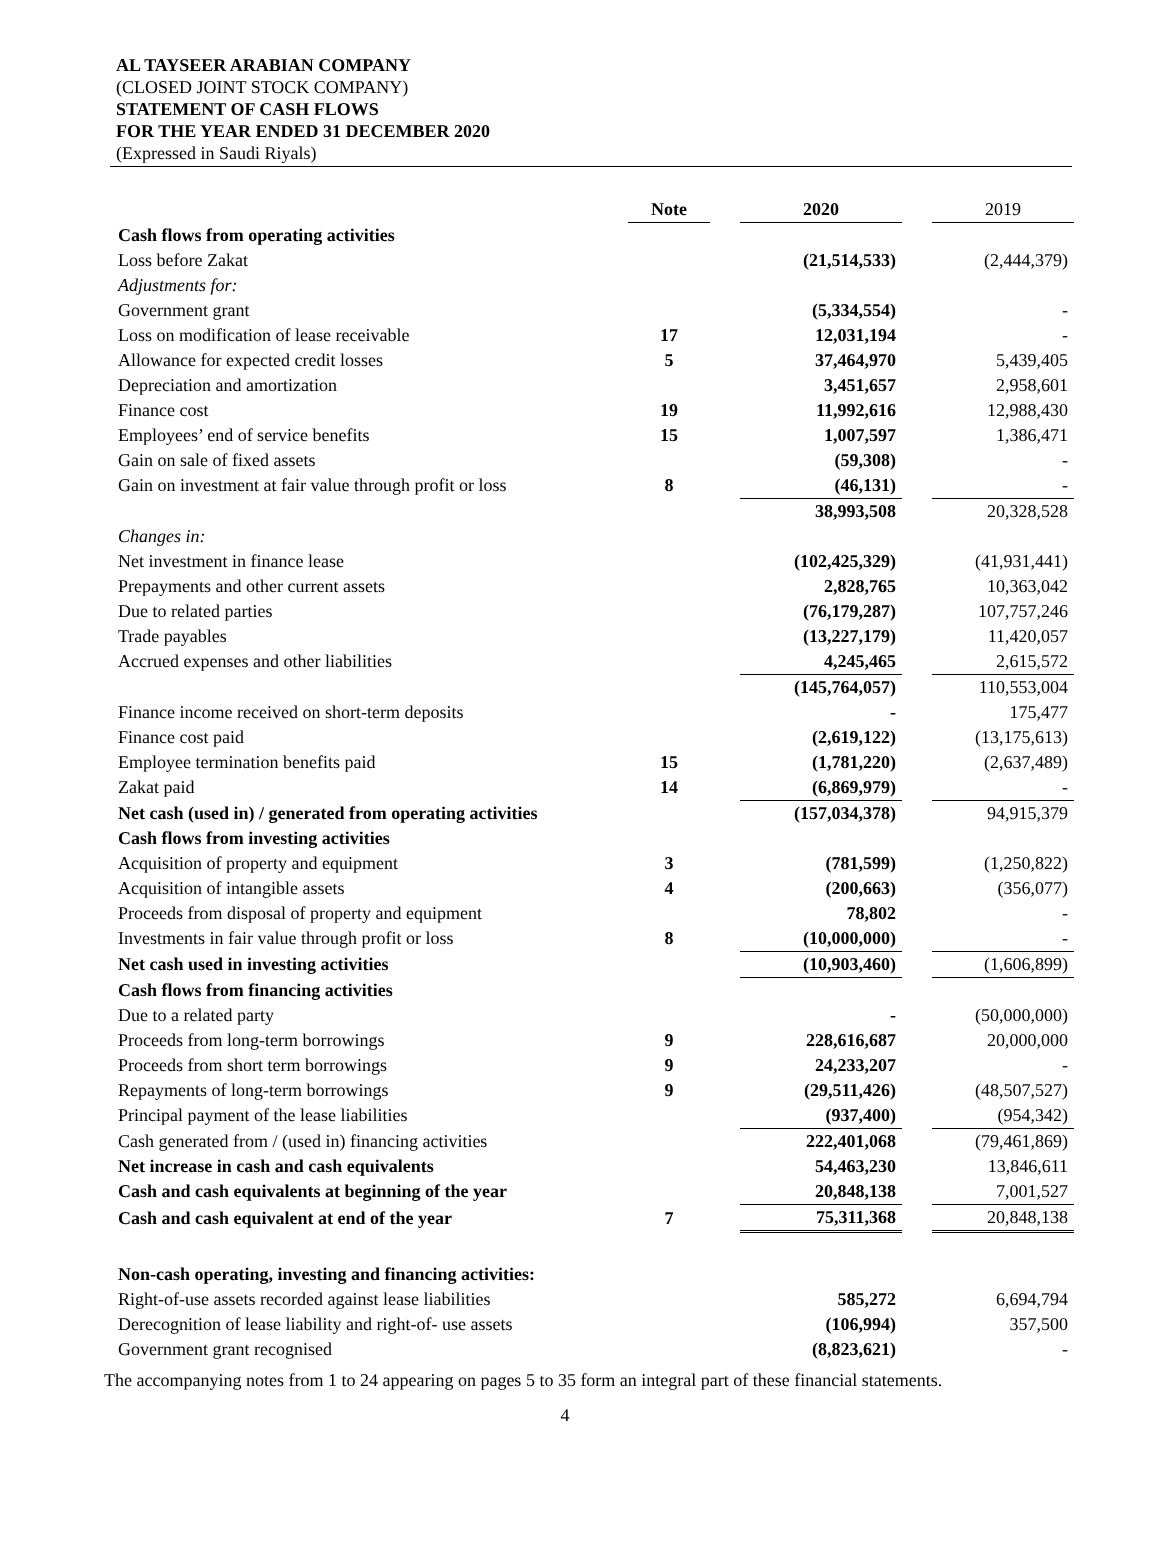AL TAYSEER ARABIAN COMPANY
(CLOSED JOINT STOCK COMPANY)
STATEMENT OF CASH FLOWS
FOR THE YEAR ENDED 31 DECEMBER 2020
(Expressed in Saudi Riyals)
| | Note | | 2020 | | 2019 |
| Cash flows from operating activities | | | | | |
| Loss before Zakat | | | (21,514,533) | | (2,444,379) |
| Adjustments for: | | | | | |
| Government grant | | | (5,334,554) | | - |
| Loss on modification of lease receivable | 17 | | 12,031,194 | | - |
| Allowance for expected credit losses | 5 | | 37,464,970 | | 5,439,405 |
| Depreciation and amortization | | | 3,451,657 | | 2,958,601 |
| Finance cost | 19 | | 11,992,616 | | 12,988,430 |
| Employees’ end of service benefits | 15 | | 1,007,597 | | 1,386,471 |
| Gain on sale of fixed assets | | | (59,308) | | - |
| Gain on investment at fair value through profit or loss | 8 | | (46,131) | | - |
| | | | 38,993,508 | | 20,328,528 |
| Changes in: | | | | | |
| Net investment in finance lease | | | (102,425,329) | | (41,931,441) |
| Prepayments and other current assets | | | 2,828,765 | | 10,363,042 |
| Due to related parties | | | (76,179,287) | | 107,757,246 |
| Trade payables | | | (13,227,179) | | 11,420,057 |
| Accrued expenses and other liabilities | | | 4,245,465 | | 2,615,572 |
| | | | (145,764,057) | | 110,553,004 |
| Finance income received on short-term deposits | | | - | | 175,477 |
| Finance cost paid | | | (2,619,122) | | (13,175,613) |
| Employee termination benefits paid | 15 | | (1,781,220) | | (2,637,489) |
| Zakat paid | 14 | | (6,869,979) | | - |
| Net cash (used in) / generated from operating activities | | | (157,034,378) | | 94,915,379 |
| Cash flows from investing activities | | | | | |
| Acquisition of property and equipment | 3 | | (781,599) | | (1,250,822) |
| Acquisition of intangible assets | 4 | | (200,663) | | (356,077) |
| Proceeds from disposal of property and equipment | | | 78,802 | | - |
| Investments in fair value through profit or loss | 8 | | (10,000,000) | | - |
| Net cash used in investing activities | | | (10,903,460) | | (1,606,899) |
| Cash flows from financing activities | | | | | |
| Due to a related party | | | - | | (50,000,000) |
| Proceeds from long-term borrowings | 9 | | 228,616,687 | | 20,000,000 |
| Proceeds from short term borrowings | 9 | | 24,233,207 | | - |
| Repayments of long-term borrowings | 9 | | (29,511,426) | | (48,507,527) |
| Principal payment of the lease liabilities | | | (937,400) | | (954,342) |
| Cash generated from / (used in) financing activities | | | 222,401,068 | | (79,461,869) |
| Net increase in cash and cash equivalents | | | 54,463,230 | | 13,846,611 |
| Cash and cash equivalents at beginning of the year | | | 20,848,138 | | 7,001,527 |
| Cash and cash equivalent at end of the year | 7 | | 75,311,368 | | 20,848,138 |
| Non-cash operating, investing and financing activities: | | | | | |
| Right-of-use assets recorded against lease liabilities | | | 585,272 | | 6,694,794 |
| Derecognition of lease liability and right-of- use assets | | | (106,994) | | 357,500 |
| Government grant recognised | | | (8,823,621) | | - |
The accompanying notes from 1 to 24 appearing on pages 5 to 35 form an integral part of these financial statements.
4